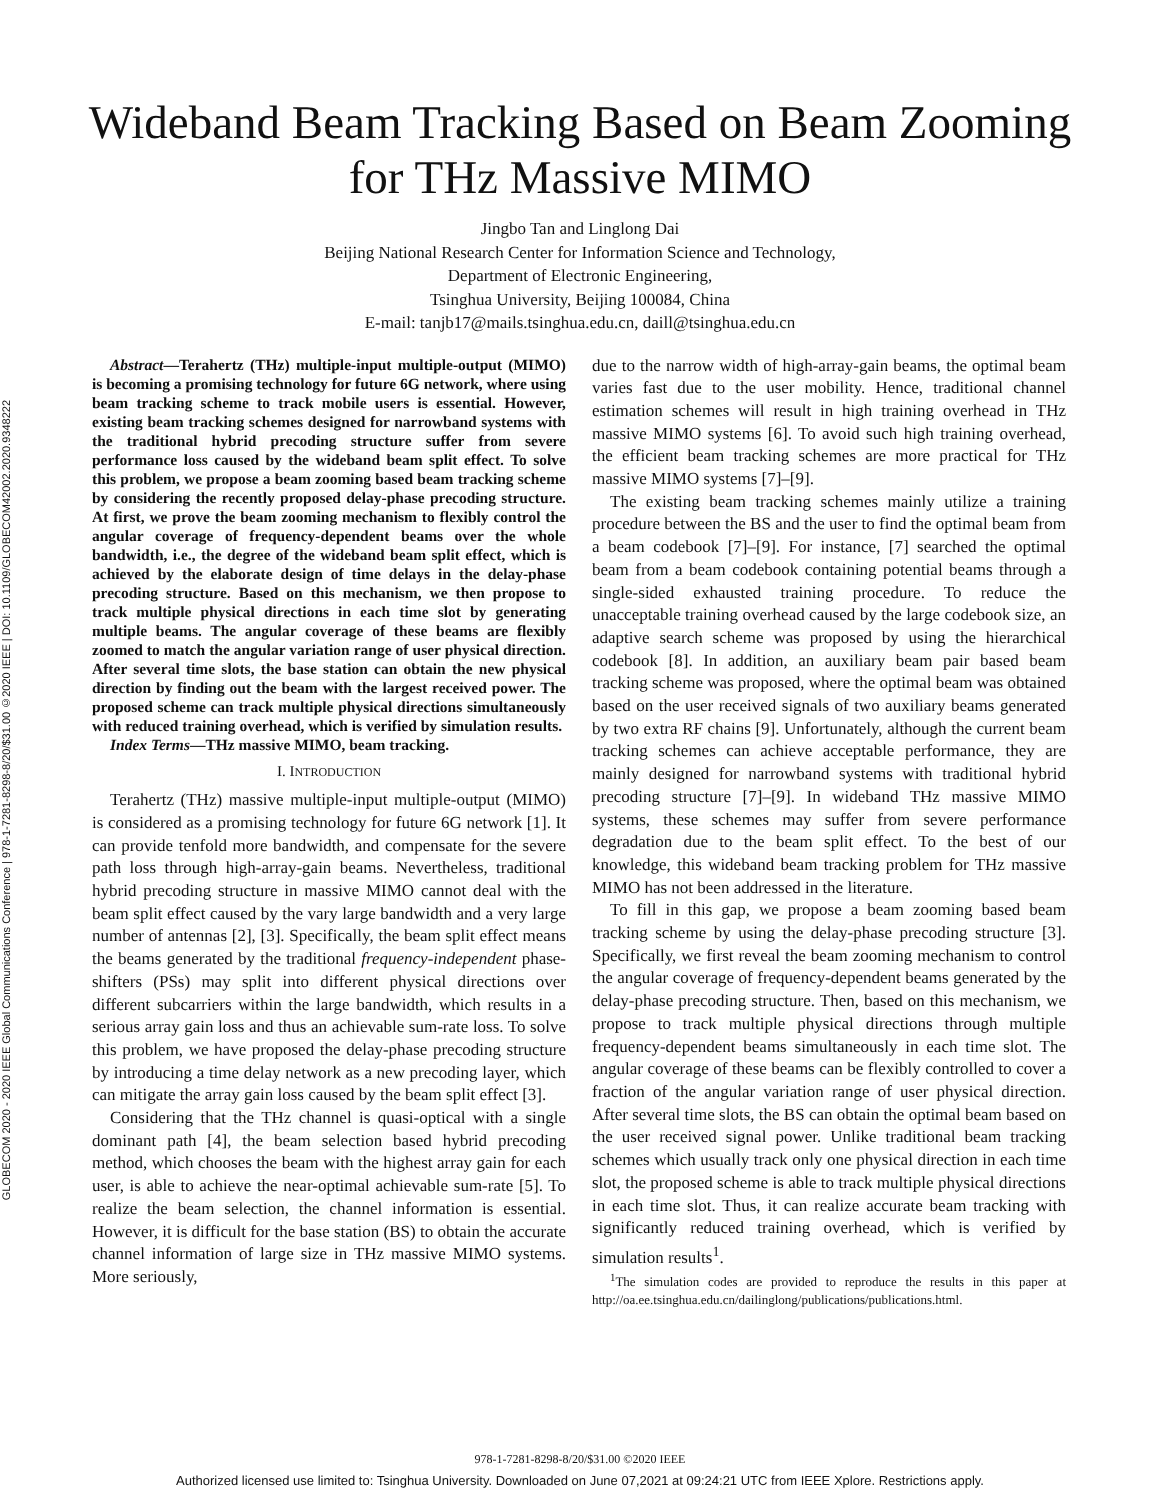GLOBECOM 2020 - 2020 IEEE Global Communications Conference | 978-1-7281-8298-8/20/$31.00 ©2020 IEEE | DOI: 10.1109/GLOBECOM42002.2020.9348222
Wideband Beam Tracking Based on Beam Zooming
for THz Massive MIMO
Jingbo Tan and Linglong Dai
Beijing National Research Center for Information Science and Technology,
Department of Electronic Engineering,
Tsinghua University, Beijing 100084, China
E-mail: tanjb17@mails.tsinghua.edu.cn, daill@tsinghua.edu.cn
Abstract—Terahertz (THz) multiple-input multiple-output (MIMO) is becoming a promising technology for future 6G network, where using beam tracking scheme to track mobile users is essential. However, existing beam tracking schemes designed for narrowband systems with the traditional hybrid precoding structure suffer from severe performance loss caused by the wideband beam split effect. To solve this problem, we propose a beam zooming based beam tracking scheme by considering the recently proposed delay-phase precoding structure. At first, we prove the beam zooming mechanism to flexibly control the angular coverage of frequency-dependent beams over the whole bandwidth, i.e., the degree of the wideband beam split effect, which is achieved by the elaborate design of time delays in the delay-phase precoding structure. Based on this mechanism, we then propose to track multiple physical directions in each time slot by generating multiple beams. The angular coverage of these beams are flexibly zoomed to match the angular variation range of user physical direction. After several time slots, the base station can obtain the new physical direction by finding out the beam with the largest received power. The proposed scheme can track multiple physical directions simultaneously with reduced training overhead, which is verified by simulation results.
Index Terms—THz massive MIMO, beam tracking.
I. INTRODUCTION
Terahertz (THz) massive multiple-input multiple-output (MIMO) is considered as a promising technology for future 6G network [1]. It can provide tenfold more bandwidth, and compensate for the severe path loss through high-array-gain beams. Nevertheless, traditional hybrid precoding structure in massive MIMO cannot deal with the beam split effect caused by the vary large bandwidth and a very large number of antennas [2], [3]. Specifically, the beam split effect means the beams generated by the traditional frequency-independent phase-shifters (PSs) may split into different physical directions over different subcarriers within the large bandwidth, which results in a serious array gain loss and thus an achievable sum-rate loss. To solve this problem, we have proposed the delay-phase precoding structure by introducing a time delay network as a new precoding layer, which can mitigate the array gain loss caused by the beam split effect [3].
Considering that the THz channel is quasi-optical with a single dominant path [4], the beam selection based hybrid precoding method, which chooses the beam with the highest array gain for each user, is able to achieve the near-optimal achievable sum-rate [5]. To realize the beam selection, the channel information is essential. However, it is difficult for the base station (BS) to obtain the accurate channel information of large size in THz massive MIMO systems. More seriously,
due to the narrow width of high-array-gain beams, the optimal beam varies fast due to the user mobility. Hence, traditional channel estimation schemes will result in high training overhead in THz massive MIMO systems [6]. To avoid such high training overhead, the efficient beam tracking schemes are more practical for THz massive MIMO systems [7]–[9].
The existing beam tracking schemes mainly utilize a training procedure between the BS and the user to find the optimal beam from a beam codebook [7]–[9]. For instance, [7] searched the optimal beam from a beam codebook containing potential beams through a single-sided exhausted training procedure. To reduce the unacceptable training overhead caused by the large codebook size, an adaptive search scheme was proposed by using the hierarchical codebook [8]. In addition, an auxiliary beam pair based beam tracking scheme was proposed, where the optimal beam was obtained based on the user received signals of two auxiliary beams generated by two extra RF chains [9]. Unfortunately, although the current beam tracking schemes can achieve acceptable performance, they are mainly designed for narrowband systems with traditional hybrid precoding structure [7]–[9]. In wideband THz massive MIMO systems, these schemes may suffer from severe performance degradation due to the beam split effect. To the best of our knowledge, this wideband beam tracking problem for THz massive MIMO has not been addressed in the literature.
To fill in this gap, we propose a beam zooming based beam tracking scheme by using the delay-phase precoding structure [3]. Specifically, we first reveal the beam zooming mechanism to control the angular coverage of frequency-dependent beams generated by the delay-phase precoding structure. Then, based on this mechanism, we propose to track multiple physical directions through multiple frequency-dependent beams simultaneously in each time slot. The angular coverage of these beams can be flexibly controlled to cover a fraction of the angular variation range of user physical direction. After several time slots, the BS can obtain the optimal beam based on the user received signal power. Unlike traditional beam tracking schemes which usually track only one physical direction in each time slot, the proposed scheme is able to track multiple physical directions in each time slot. Thus, it can realize accurate beam tracking with significantly reduced training overhead, which is verified by simulation results<sup>1</sup>.
<sup>1</sup> The simulation codes are provided to reproduce the results in this paper at http://oa.ee.tsinghua.edu.cn/dailinglong/publications/publications.html.
978-1-7281-8298-8/20/$31.00 ©2020 IEEE
Authorized licensed use limited to: Tsinghua University. Downloaded on June 07,2021 at 09:24:21 UTC from IEEE Xplore. Restrictions apply.